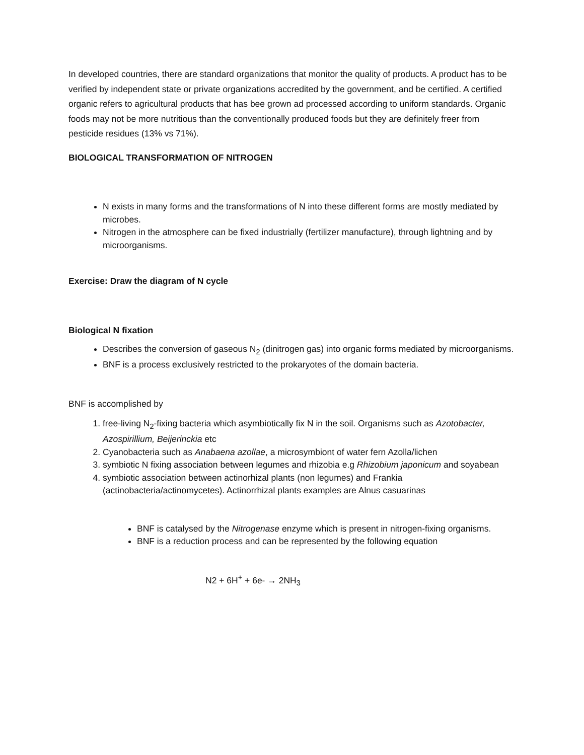In developed countries, there are standard organizations that monitor the quality of products. A product has to be verified by independent state or private organizations accredited by the government, and be certified. A certified organic refers to agricultural products that has bee grown ad processed according to uniform standards. Organic foods may not be more nutritious than the conventionally produced foods but they are definitely freer from pesticide residues (13% vs 71%).
BIOLOGICAL TRANSFORMATION OF NITROGEN
N exists in many forms and the transformations of N into these different forms are mostly mediated by microbes.
Nitrogen in the atmosphere can be fixed industrially (fertilizer manufacture), through lightning and by microorganisms.
Exercise: Draw the diagram of N cycle
Biological N fixation
Describes the conversion of gaseous N<sub>2</sub> (dinitrogen gas) into organic forms mediated by microorganisms.
BNF is a process exclusively restricted to the prokaryotes of the domain bacteria.
BNF is accomplished by
1. free-living N<sub>2</sub>-fixing bacteria which asymbiotically fix N in the soil. Organisms such as Azotobacter, Azospirillium, Beijerinckia etc
2. Cyanobacteria such as Anabaena azollae, a microsymbiont of water fern Azolla/lichen
3. symbiotic N fixing association between legumes and rhizobia e.g Rhizobium japonicum and soyabean
4. symbiotic association between actinorhizal plants (non legumes) and Frankia (actinobacteria/actinomycetes). Actinorrhizal plants examples are Alnus casuarinas
BNF is catalysed by the Nitrogenase enzyme which is present in nitrogen-fixing organisms.
BNF is a reduction process and can be represented by the following equation
N2 + 6H<sup>+</sup> + 6e- → 2NH<sub>3</sub>